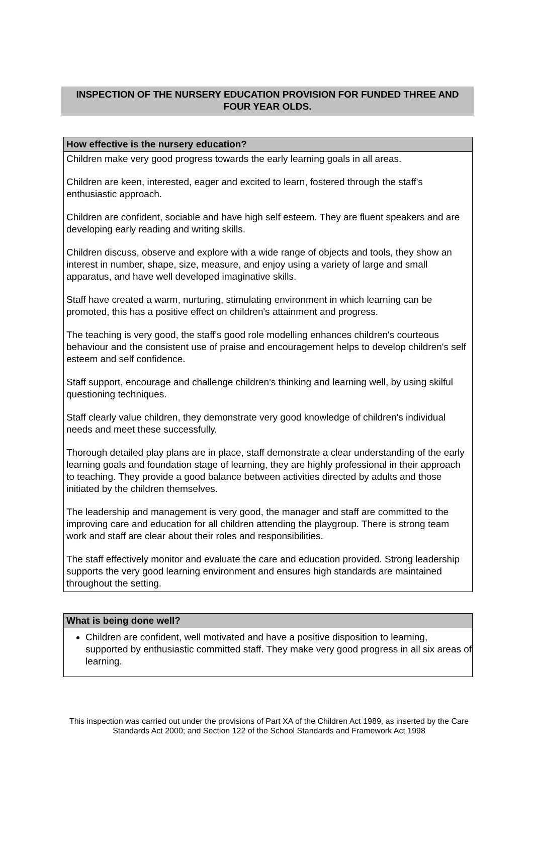INSPECTION OF THE NURSERY EDUCATION PROVISION FOR FUNDED THREE AND FOUR YEAR OLDS.
How effective is the nursery education?
Children make very good progress towards the early learning goals in all areas.
Children are keen, interested, eager and excited to learn, fostered through the staff's enthusiastic approach.
Children are confident, sociable and have high self esteem. They are fluent speakers and are developing early reading and writing skills.
Children discuss, observe and explore with a wide range of objects and tools, they show an interest in number, shape, size, measure, and enjoy using a variety of large and small apparatus, and have well developed imaginative skills.
Staff have created a warm, nurturing, stimulating environment in which learning can be promoted, this has a positive effect on children's attainment and progress.
The teaching is very good, the staff's good role modelling enhances children's courteous behaviour and the consistent use of praise and encouragement helps to develop children's self esteem and self confidence.
Staff support, encourage and challenge children's thinking and learning well, by using skilful questioning techniques.
Staff clearly value children, they demonstrate very good knowledge of children's individual needs and meet these successfully.
Thorough detailed play plans are in place, staff demonstrate a clear understanding of the early learning goals and foundation stage of learning, they are highly professional in their approach to teaching. They provide a good balance between activities directed by adults and those initiated by the children themselves.
The leadership and management is very good, the manager and staff are committed to the improving care and education for all children attending the playgroup. There is strong team work and staff are clear about their roles and responsibilities.
The staff effectively monitor and evaluate the care and education provided. Strong leadership supports the very good learning environment and ensures high standards are maintained throughout the setting.
What is being done well?
Children are confident, well motivated and have a positive disposition to learning, supported by enthusiastic committed staff. They make very good progress in all six areas of learning.
This inspection was carried out under the provisions of Part XA of the Children Act 1989, as inserted by the Care Standards Act 2000; and Section 122 of the School Standards and Framework Act 1998